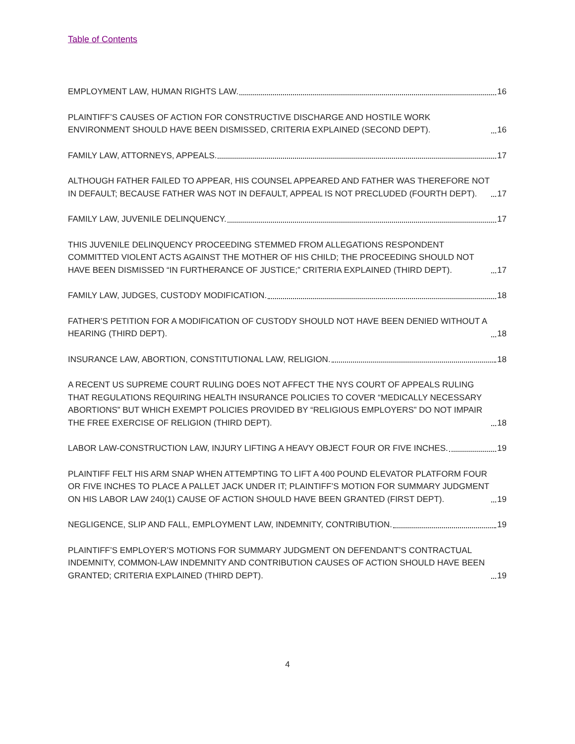Table of Contents
EMPLOYMENT LAW, HUMAN RIGHTS LAW. 16
PLAINTIFF’S CAUSES OF ACTION FOR CONSTRUCTIVE DISCHARGE AND HOSTILE WORK ENVIRONMENT SHOULD HAVE BEEN DISMISSED, CRITERIA EXPLAINED (SECOND DEPT). 16
FAMILY LAW, ATTORNEYS, APPEALS. 17
ALTHOUGH FATHER FAILED TO APPEAR, HIS COUNSEL APPEARED AND FATHER WAS THEREFORE NOT IN DEFAULT; BECAUSE FATHER WAS NOT IN DEFAULT, APPEAL IS NOT PRECLUDED (FOURTH DEPT). 17
FAMILY LAW, JUVENILE DELINQUENCY. 17
THIS JUVENILE DELINQUENCY PROCEEDING STEMMED FROM ALLEGATIONS RESPONDENT COMMITTED VIOLENT ACTS AGAINST THE MOTHER OF HIS CHILD; THE PROCEEDING SHOULD NOT HAVE BEEN DISMISSED “IN FURTHERANCE OF JUSTICE;” CRITERIA EXPLAINED (THIRD DEPT). 17
FAMILY LAW, JUDGES, CUSTODY MODIFICATION. 18
FATHER’S PETITION FOR A MODIFICATION OF CUSTODY SHOULD NOT HAVE BEEN DENIED WITHOUT A HEARING (THIRD DEPT). 18
INSURANCE LAW, ABORTION, CONSTITUTIONAL LAW, RELIGION. 18
A RECENT US SUPREME COURT RULING DOES NOT AFFECT THE NYS COURT OF APPEALS RULING THAT REGULATIONS REQUIRING HEALTH INSURANCE POLICIES TO COVER “MEDICALLY NECESSARY ABORTIONS” BUT WHICH EXEMPT POLICIES PROVIDED BY “RELIGIOUS EMPLOYERS” DO NOT IMPAIR THE FREE EXERCISE OF RELIGION (THIRD DEPT). 18
LABOR LAW-CONSTRUCTION LAW, INJURY LIFTING A HEAVY OBJECT FOUR OR FIVE INCHES. 19
PLAINTIFF FELT HIS ARM SNAP WHEN ATTEMPTING TO LIFT A 400 POUND ELEVATOR PLATFORM FOUR OR FIVE INCHES TO PLACE A PALLET JACK UNDER IT; PLAINTIFF’S MOTION FOR SUMMARY JUDGMENT ON HIS LABOR LAW 240(1) CAUSE OF ACTION SHOULD HAVE BEEN GRANTED (FIRST DEPT). 19
NEGLIGENCE, SLIP AND FALL, EMPLOYMENT LAW, INDEMNITY, CONTRIBUTION. 19
PLAINTIFF’S EMPLOYER’S MOTIONS FOR SUMMARY JUDGMENT ON DEFENDANT’S CONTRACTUAL INDEMNITY, COMMON-LAW INDEMNITY AND CONTRIBUTION CAUSES OF ACTION SHOULD HAVE BEEN GRANTED; CRITERIA EXPLAINED (THIRD DEPT). 19
4